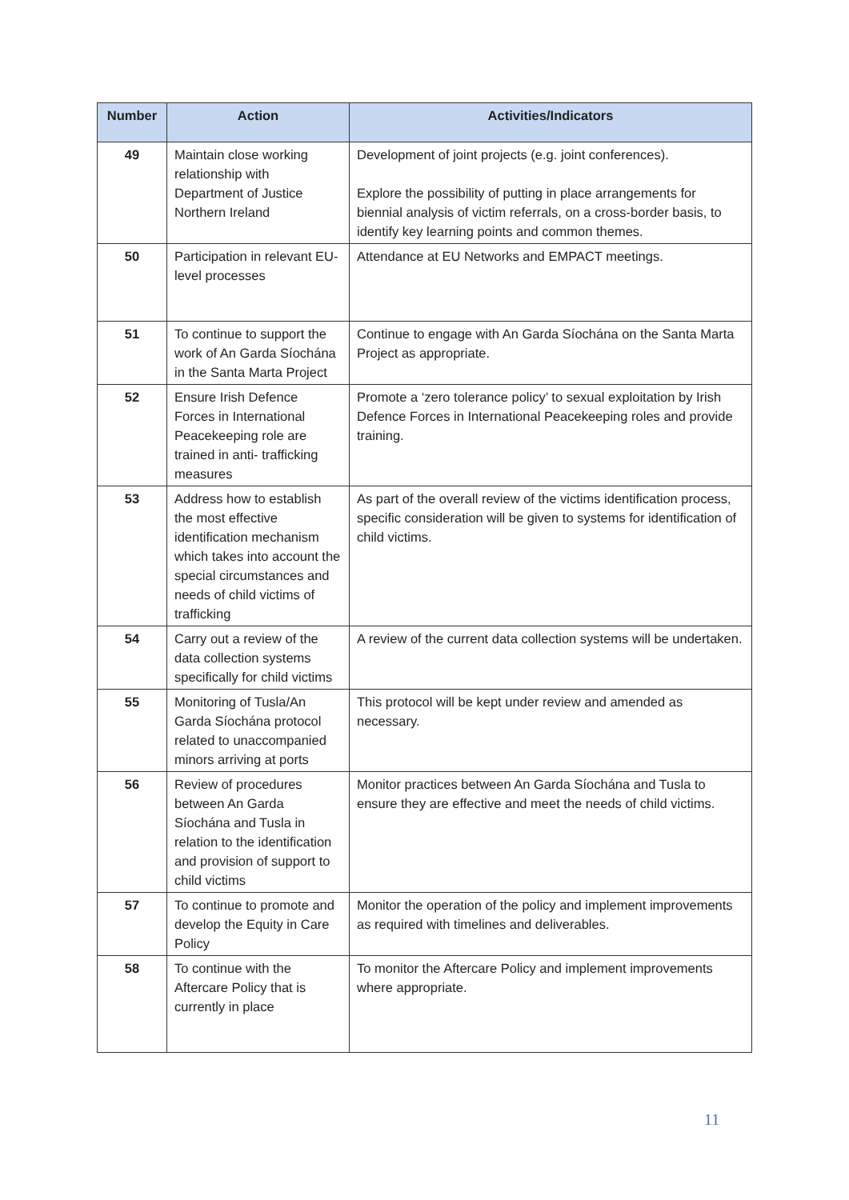| Number | Action | Activities/Indicators |
| --- | --- | --- |
| 49 | Maintain close working relationship with Department of Justice Northern Ireland | Development of joint projects (e.g. joint conferences). Explore the possibility of putting in place arrangements for biennial analysis of victim referrals, on a cross-border basis, to identify key learning points and common themes. |
| 50 | Participation in relevant EU- level processes | Attendance at EU Networks and EMPACT meetings. |
| 51 | To continue to support the work of An Garda Síochána in the Santa Marta Project | Continue to engage with An Garda Síochána on the Santa Marta Project as appropriate. |
| 52 | Ensure Irish Defence Forces in International Peacekeeping role are trained in anti- trafficking measures | Promote a ‘zero tolerance policy’ to sexual exploitation by Irish Defence Forces in International Peacekeeping roles and provide training. |
| 53 | Address how to establish the most effective identification mechanism which takes into account the special circumstances and needs of child victims of trafficking | As part of the overall review of the victims identification process, specific consideration will be given to systems for identification of child victims. |
| 54 | Carry out a review of the data collection systems specifically for child victims | A review of the current data collection systems will be undertaken. |
| 55 | Monitoring of Tusla/An Garda Síochána protocol related to unaccompanied minors arriving at ports | This protocol will be kept under review and amended as necessary. |
| 56 | Review of procedures between An Garda Síochána and Tusla in relation to the identification and provision of support to child victims | Monitor practices between An Garda Síochána and Tusla to ensure they are effective and meet the needs of child victims. |
| 57 | To continue to promote and develop the Equity in Care Policy | Monitor the operation of the policy and implement improvements as required with timelines and deliverables. |
| 58 | To continue with the Aftercare Policy that is currently in place | To monitor the Aftercare Policy and implement improvements where appropriate. |
11